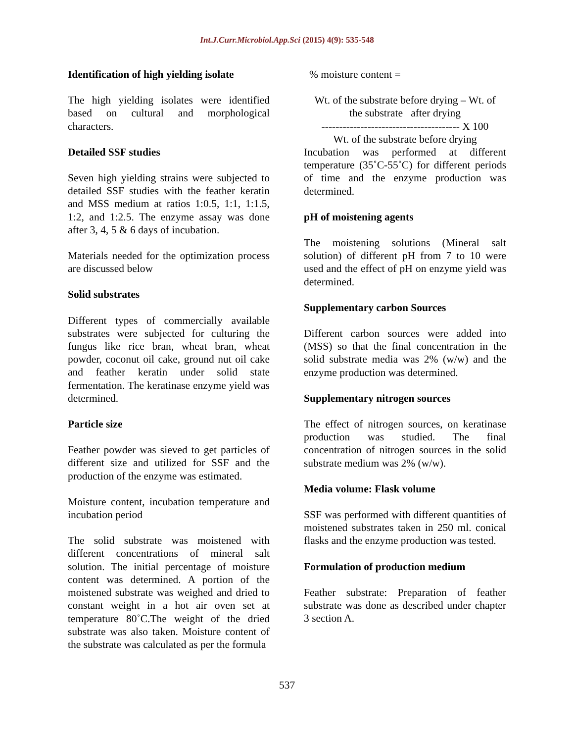Int.J.Curr.Microbiol.App.Sci (2015) 4(9): 535-548
Identification of high yielding isolate
The high yielding isolates were identified based on cultural and morphological characters.
Detailed SSF studies
Seven high yielding strains were subjected to detailed SSF studies with the feather keratin and MSS medium at ratios 1:0.5, 1:1, 1:1.5, 1:2, and 1:2.5. The enzyme assay was done after 3, 4, 5 & 6 days of incubation.
Materials needed for the optimization process are discussed below
Solid substrates
Different types of commercially available substrates were subjected for culturing the fungus like rice bran, wheat bran, wheat powder, coconut oil cake, ground nut oil cake and feather keratin under solid state fermentation. The keratinase enzyme yield was determined.
Particle size
Feather powder was sieved to get particles of different size and utilized for SSF and the production of the enzyme was estimated.
Moisture content, incubation temperature and incubation period
The solid substrate was moistened with different concentrations of mineral salt solution. The initial percentage of moisture content was determined. A portion of the moistened substrate was weighed and dried to constant weight in a hot air oven set at temperature 80˚C.The weight of the dried substrate was also taken. Moisture content of the substrate was calculated as per the formula
% moisture content =
Wt. of the substrate before drying – Wt. of
the substrate after drying
--------------------------------------- X 100
Wt. of the substrate before drying
Incubation was performed at different temperature (35˚C-55˚C) for different periods of time and the enzyme production was determined.
pH of moistening agents
The moistening solutions (Mineral salt solution) of different pH from 7 to 10 were used and the effect of pH on enzyme yield was determined.
Supplementary carbon Sources
Different carbon sources were added into (MSS) so that the final concentration in the solid substrate media was 2% (w/w) and the enzyme production was determined.
Supplementary nitrogen sources
The effect of nitrogen sources, on keratinase production was studied. The final concentration of nitrogen sources in the solid substrate medium was 2% (w/w).
Media volume: Flask volume
SSF was performed with different quantities of moistened substrates taken in 250 ml. conical flasks and the enzyme production was tested.
Formulation of production medium
Feather substrate: Preparation of feather substrate was done as described under chapter 3 section A.
537